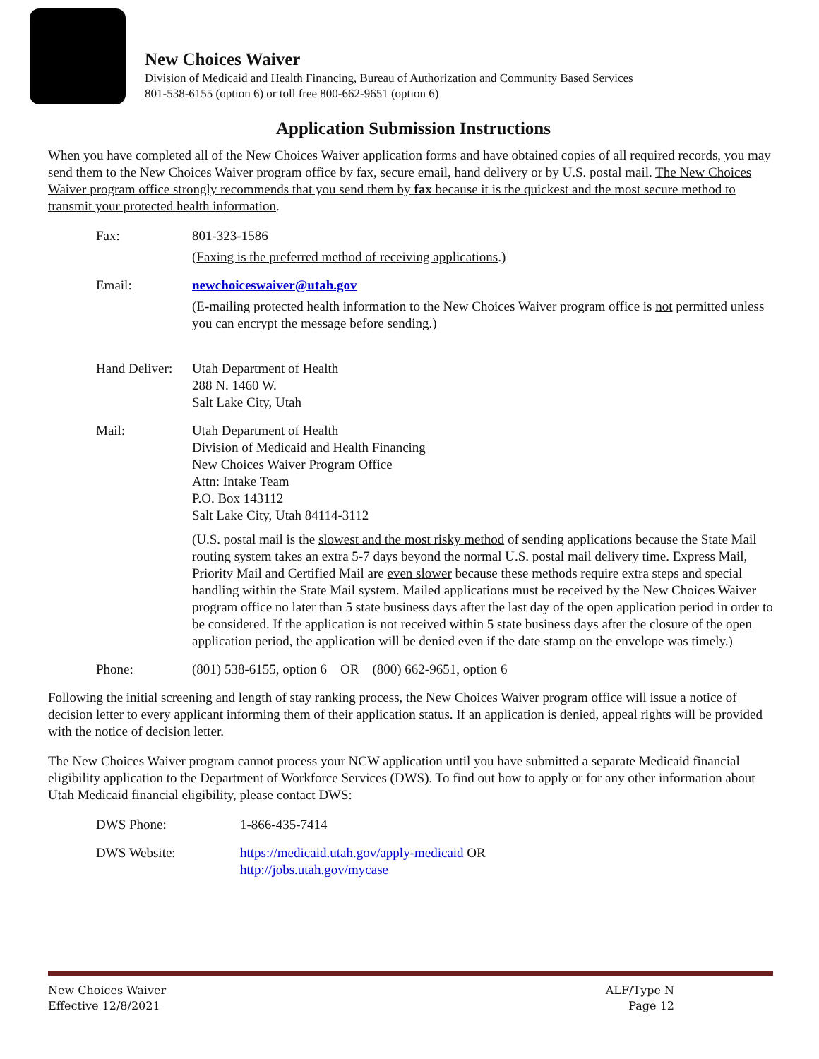New Choices Waiver
Division of Medicaid and Health Financing, Bureau of Authorization and Community Based Services
801-538-6155 (option 6) or toll free 800-662-9651 (option 6)
Application Submission Instructions
When you have completed all of the New Choices Waiver application forms and have obtained copies of all required records, you may send them to the New Choices Waiver program office by fax, secure email, hand delivery or by U.S. postal mail. The New Choices Waiver program office strongly recommends that you send them by fax because it is the quickest and the most secure method to transmit your protected health information.
| Fax: | 801-323-1586 ( Faxing is the preferred method of receiving applications .) |
| Email: | newchoiceswaiver@utah.gov (E-mailing protected health information to the New Choices Waiver program office is not permitted unless you can encrypt the message before sending.) |
| Hand Deliver: | Utah Department of Health 288 N. 1460 W. Salt Lake City, Utah |
| Mail: | Utah Department of Health Division of Medicaid and Health Financing New Choices Waiver Program Office Attn: Intake Team P.O. Box 143112 Salt Lake City, Utah 84114-3112 (U.S. postal mail is the slowest and the most risky method of sending applications because the State Mail routing system takes an extra 5-7 days beyond the normal U.S. postal mail delivery time. Express Mail, Priority Mail and Certified Mail are even slower because these methods require extra steps and special handling within the State Mail system. Mailed applications must be received by the New Choices Waiver program office no later than 5 state business days after the last day of the open application period in order to be considered. If the application is not received within 5 state business days after the closure of the open application period, the application will be denied even if the date stamp on the envelope was timely.) |
| Phone: | (801) 538-6155, option 6 OR (800) 662-9651, option 6 |
Following the initial screening and length of stay ranking process, the New Choices Waiver program office will issue a notice of decision letter to every applicant informing them of their application status. If an application is denied, appeal rights will be provided with the notice of decision letter.
The New Choices Waiver program cannot process your NCW application until you have submitted a separate Medicaid financial eligibility application to the Department of Workforce Services (DWS). To find out how to apply or for any other information about Utah Medicaid financial eligibility, please contact DWS:
| DWS Phone: | 1-866-435-7414 |
| DWS Website: | https://medicaid.utah.gov/apply-medicaid OR http://jobs.utah.gov/mycase |
New Choices Waiver
Effective 12/8/2021
ALF/Type N
Page 12